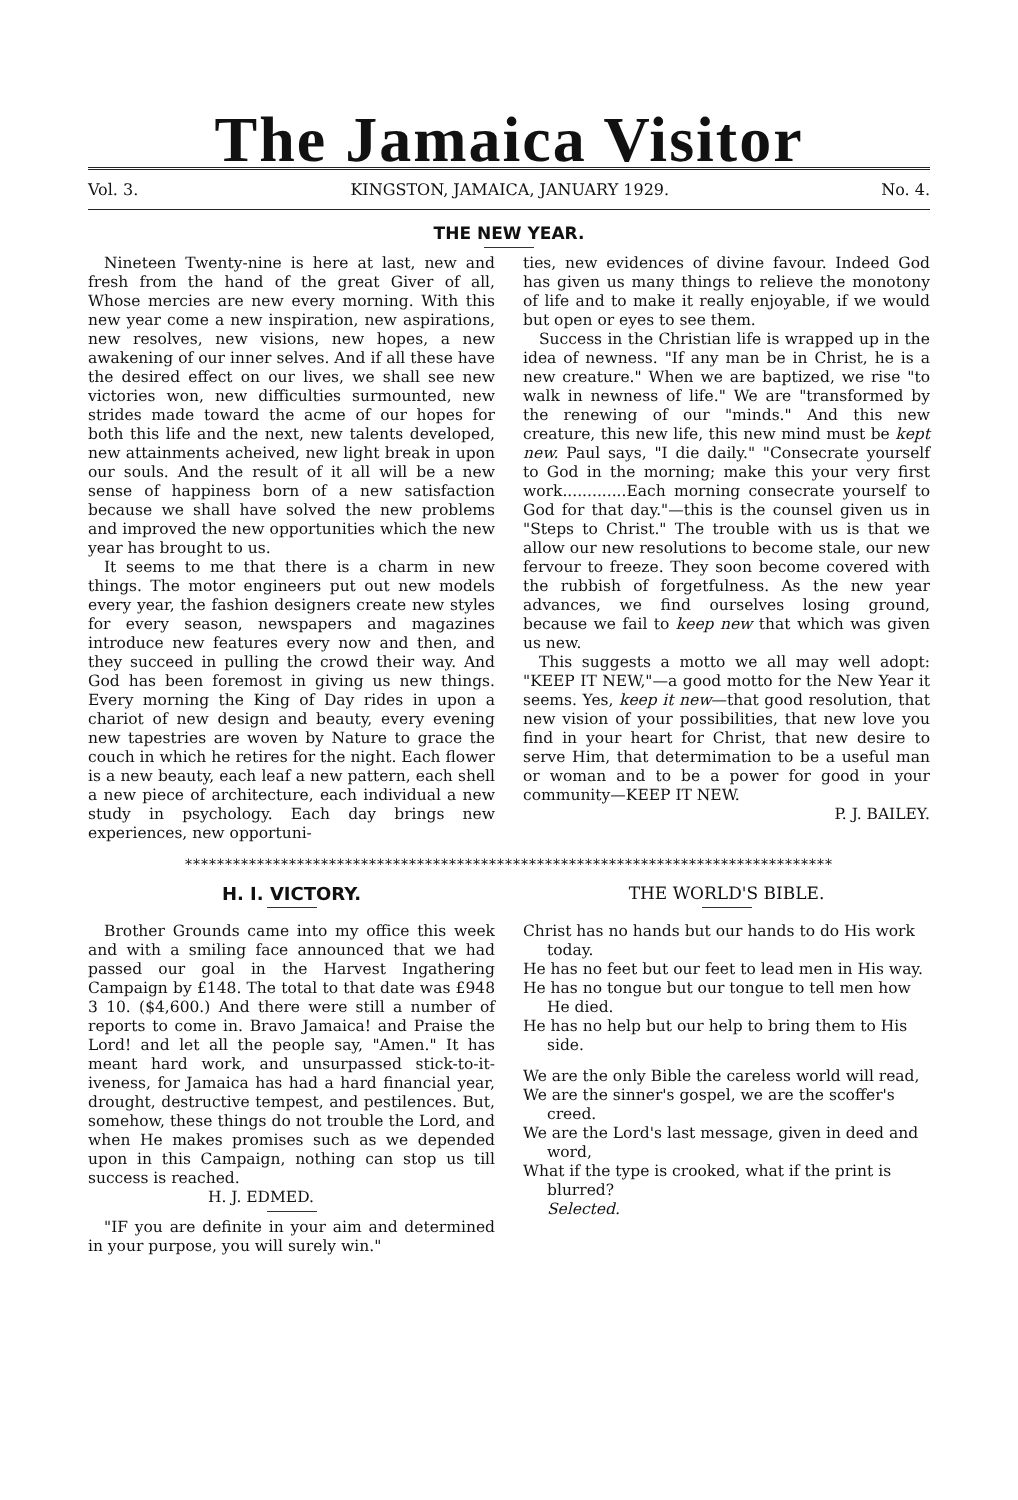The Jamaica Visitor
Vol. 3. KINGSTON, JAMAICA, JANUARY 1929. No. 4.
THE NEW YEAR.
Nineteen Twenty-nine is here at last, new and fresh from the hand of the great Giver of all, Whose mercies are new every morning. With this new year come a new inspiration, new aspirations, new resolves, new visions, new hopes, a new awakening of our inner selves. And if all these have the desired effect on our lives, we shall see new victories won, new difficulties surmounted, new strides made toward the acme of our hopes for both this life and the next, new talents developed, new attainments acheived, new light break in upon our souls. And the result of it all will be a new sense of happiness born of a new satisfaction because we shall have solved the new problems and improved the new opportunities which the new year has brought to us.
It seems to me that there is a charm in new things. The motor engineers put out new models every year, the fashion designers create new styles for every season, newspapers and magazines introduce new features every now and then, and they succeed in pulling the crowd their way. And God has been foremost in giving us new things. Every morning the King of Day rides in upon a chariot of new design and beauty, every evening new tapestries are woven by Nature to grace the couch in which he retires for the night. Each flower is a new beauty, each leaf a new pattern, each shell a new piece of architecture, each individual a new study in psychology. Each day brings new experiences, new opportuni-
ties, new evidences of divine favour. Indeed God has given us many things to relieve the monotony of life and to make it really enjoyable, if we would but open or eyes to see them.
Success in the Christian life is wrapped up in the idea of newness. "If any man be in Christ, he is a new creature." When we are baptized, we rise "to walk in newness of life." We are "transformed by the renewing of our "minds." And this new creature, this new life, this new mind must be kept new. Paul says, "I die daily." "Consecrate yourself to God in the morning; make this your very first work.............Each morning consecrate yourself to God for that day."—this is the counsel given us in "Steps to Christ." The trouble with us is that we allow our new resolutions to become stale, our new fervour to freeze. They soon become covered with the rubbish of forgetfulness. As the new year advances, we find ourselves losing ground, because we fail to keep new that which was given us new.
This suggests a motto we all may well adopt: "KEEP IT NEW,"—a good motto for the New Year it seems. Yes, keep it new—that good resolution, that new vision of your possibilities, that new love you find in your heart for Christ, that new desire to serve Him, that determimation to be a useful man or woman and to be a power for good in your community—KEEP IT NEW.
P. J. BAILEY.
*********************************************************************************
H. I. VICTORY.
Brother Grounds came into my office this week and with a smiling face announced that we had passed our goal in the Harvest Ingathering Campaign by £148. The total to that date was £948 3 10. ($4,600.) And there were still a number of reports to come in. Bravo Jamaica! and Praise the Lord! and let all the people say, "Amen." It has meant hard work, and unsurpassed stick-to-it-iveness, for Jamaica has had a hard financial year, drought, destructive tempest, and pestilences. But, somehow, these things do not trouble the Lord, and when He makes promises such as we depended upon in this Campaign, nothing can stop us till success is reached.
H. J. EDMED.
"IF you are definite in your aim and determined in your purpose, you will surely win."
THE WORLD'S BIBLE.
Christ has no hands but our hands to do His work today.
He has no feet but our feet to lead men in His way.
He has no tongue but our tongue to tell men how He died.
He has no help but our help to bring them to His side.
We are the only Bible the careless world will read,
We are the sinner's gospel, we are the scoffer's creed.
We are the Lord's last message, given in deed and word,
What if the type is crooked, what if the print is blurred?
Selected.